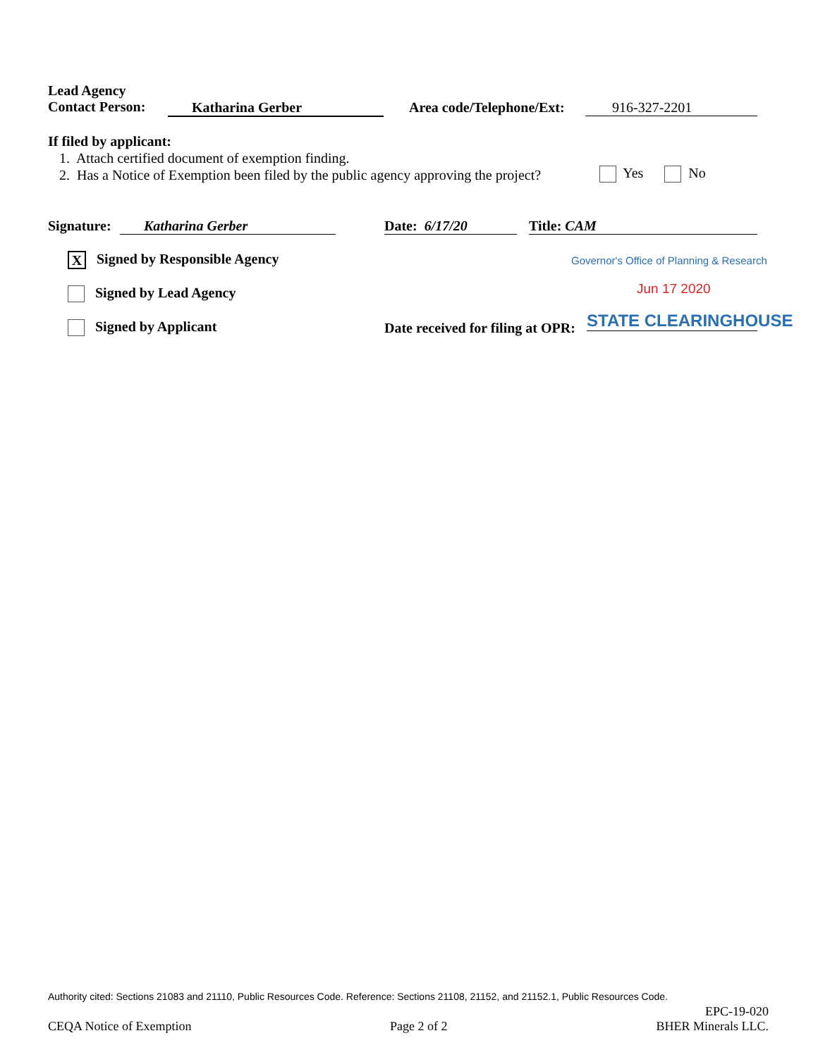Lead Agency
Contact Person:
Katharina Gerber Area code/Telephone/Ext: 916-327-2201
If filed by applicant:
1. Attach certified document of exemption finding.
2. Has a Notice of Exemption been filed by the public agency approving the project? Yes No
Signature: Katharina Gerber Date: 6/17/20 Title: CAM
X Signed by Responsible Agency Governor's Office of Planning & Research
Signed by Lead Agency Jun 17 2020
Signed by Applicant Date received for filing at OPR: STATE CLEARINGHOUSE
Authority cited: Sections 21083 and 21110, Public Resources Code. Reference: Sections 21108, 21152, and 21152.1, Public Resources Code.
EPC-19-020
BHER Minerals LLC.
CEQA Notice of Exemption Page 2 of 2